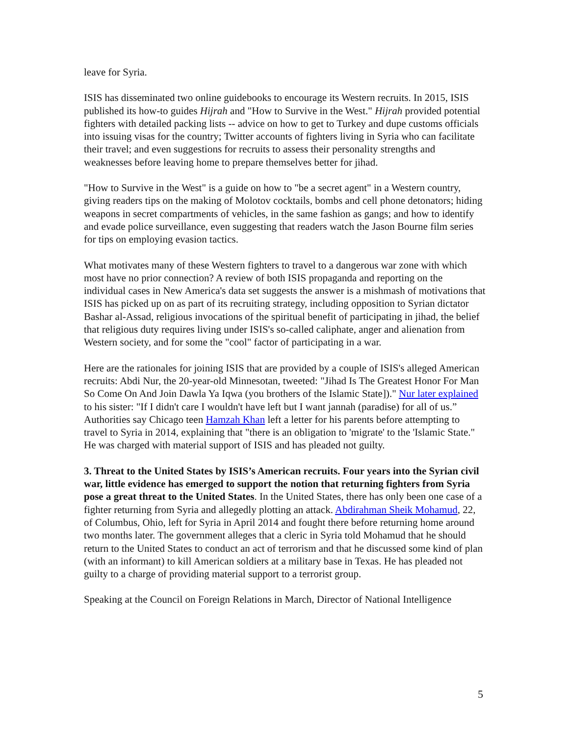leave for Syria.
ISIS has disseminated two online guidebooks to encourage its Western recruits. In 2015, ISIS published its how-to guides Hijrah and "How to Survive in the West." Hijrah provided potential fighters with detailed packing lists -- advice on how to get to Turkey and dupe customs officials into issuing visas for the country; Twitter accounts of fighters living in Syria who can facilitate their travel; and even suggestions for recruits to assess their personality strengths and weaknesses before leaving home to prepare themselves better for jihad.
"How to Survive in the West" is a guide on how to "be a secret agent" in a Western country, giving readers tips on the making of Molotov cocktails, bombs and cell phone detonators; hiding weapons in secret compartments of vehicles, in the same fashion as gangs; and how to identify and evade police surveillance, even suggesting that readers watch the Jason Bourne film series for tips on employing evasion tactics.
What motivates many of these Western fighters to travel to a dangerous war zone with which most have no prior connection? A review of both ISIS propaganda and reporting on the individual cases in New America's data set suggests the answer is a mishmash of motivations that ISIS has picked up on as part of its recruiting strategy, including opposition to Syrian dictator Bashar al-Assad, religious invocations of the spiritual benefit of participating in jihad, the belief that religious duty requires living under ISIS's so-called caliphate, anger and alienation from Western society, and for some the "cool" factor of participating in a war.
Here are the rationales for joining ISIS that are provided by a couple of ISIS's alleged American recruits: Abdi Nur, the 20-year-old Minnesotan, tweeted: "Jihad Is The Greatest Honor For Man So Come On And Join Dawla Ya Iqwa (you brothers of the Islamic State])." Nur later explained to his sister: "If I didn't care I wouldn't have left but I want jannah (paradise) for all of us.” Authorities say Chicago teen Hamzah Khan left a letter for his parents before attempting to travel to Syria in 2014, explaining that "there is an obligation to 'migrate' to the 'Islamic State." He was charged with material support of ISIS and has pleaded not guilty.
3. Threat to the United States by ISIS’s American recruits. Four years into the Syrian civil war, little evidence has emerged to support the notion that returning fighters from Syria pose a great threat to the United States. In the United States, there has only been one case of a fighter returning from Syria and allegedly plotting an attack. Abdirahman Sheik Mohamud, 22, of Columbus, Ohio, left for Syria in April 2014 and fought there before returning home around two months later. The government alleges that a cleric in Syria told Mohamud that he should return to the United States to conduct an act of terrorism and that he discussed some kind of plan (with an informant) to kill American soldiers at a military base in Texas. He has pleaded not guilty to a charge of providing material support to a terrorist group.
Speaking at the Council on Foreign Relations in March, Director of National Intelligence
5